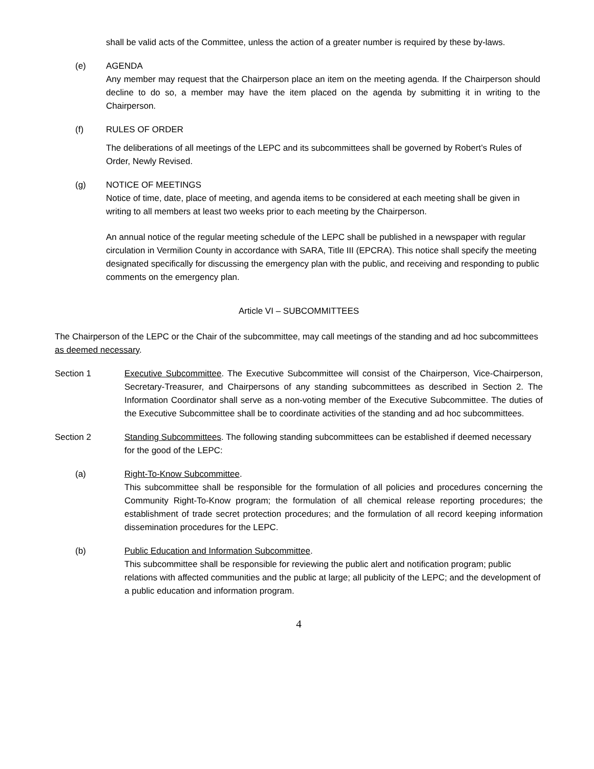shall be valid acts of the Committee, unless the action of a greater number is required by these by-laws.
(e) AGENDA
Any member may request that the Chairperson place an item on the meeting agenda. If the Chairperson should decline to do so, a member may have the item placed on the agenda by submitting it in writing to the Chairperson.
(f) RULES OF ORDER
The deliberations of all meetings of the LEPC and its subcommittees shall be governed by Robert’s Rules of Order, Newly Revised.
(g) NOTICE OF MEETINGS
Notice of time, date, place of meeting, and agenda items to be considered at each meeting shall be given in writing to all members at least two weeks prior to each meeting by the Chairperson.
An annual notice of the regular meeting schedule of the LEPC shall be published in a newspaper with regular circulation in Vermilion County in accordance with SARA, Title III (EPCRA). This notice shall specify the meeting designated specifically for discussing the emergency plan with the public, and receiving and responding to public comments on the emergency plan.
Article VI – SUBCOMMITTEES
The Chairperson of the LEPC or the Chair of the subcommittee, may call meetings of the standing and ad hoc subcommittees as deemed necessary.
Section 1 Executive Subcommittee. The Executive Subcommittee will consist of the Chairperson, Vice-Chairperson, Secretary-Treasurer, and Chairpersons of any standing subcommittees as described in Section 2. The Information Coordinator shall serve as a non-voting member of the Executive Subcommittee. The duties of the Executive Subcommittee shall be to coordinate activities of the standing and ad hoc subcommittees.
Section 2 Standing Subcommittees. The following standing subcommittees can be established if deemed necessary for the good of the LEPC:
(a) Right-To-Know Subcommittee.
This subcommittee shall be responsible for the formulation of all policies and procedures concerning the Community Right-To-Know program; the formulation of all chemical release reporting procedures; the establishment of trade secret protection procedures; and the formulation of all record keeping information dissemination procedures for the LEPC.
(b) Public Education and Information Subcommittee.
This subcommittee shall be responsible for reviewing the public alert and notification program; public relations with affected communities and the public at large; all publicity of the LEPC; and the development of a public education and information program.
4